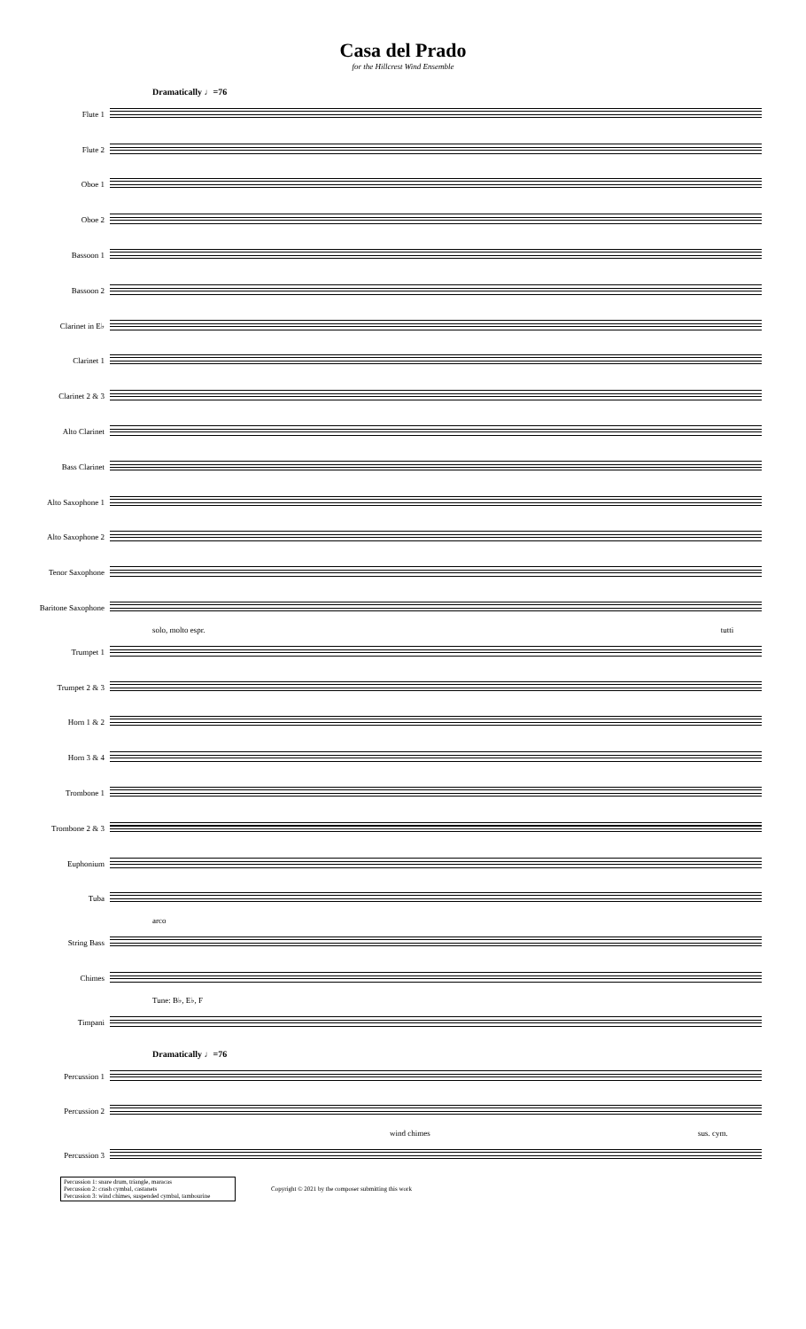Casa del Prado
for the Hillcrest Wind Ensemble
Dramatically ♩=76
Flute 1
Flute 2
Oboe 1
Oboe 2
Bassoon 1
Bassoon 2
Clarinet in E♭
Clarinet 1
Clarinet 2 & 3
Alto Clarinet
Bass Clarinet
Alto Saxophone 1
Alto Saxophone 2
Tenor Saxophone
Baritone Saxophone
solo, molto espr. tutti
Trumpet 1
Trumpet 2 & 3
Horn 1 & 2
Horn 3 & 4
Trombone 1
Trombone 2 & 3
Euphonium
Tuba
arco
String Bass
Chimes
Tune: B♭, E♭, F
Timpani
Dramatically ♩=76
Percussion 1
Percussion 2
wind chimes sus. cym.
Percussion 3
Percussion 1: snare drum, triangle, maracas
Percussion 2: crash cymbal, castanets
Percussion 3: wind chimes, suspended cymbal, tambourine
Copyright © 2021 by the composer submitting this work